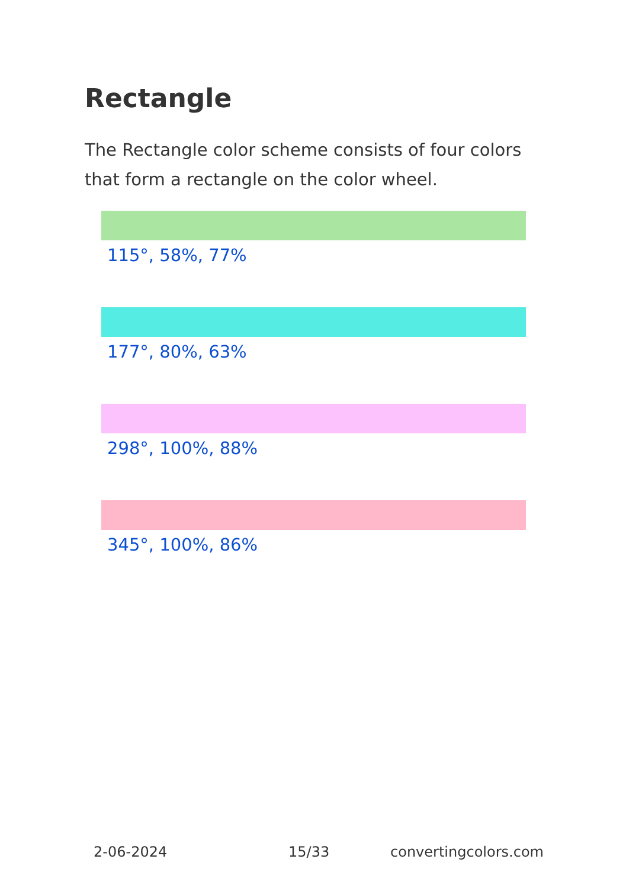Rectangle
The Rectangle color scheme consists of four colors that form a rectangle on the color wheel.
115°, 58%, 77%
177°, 80%, 63%
298°, 100%, 88%
345°, 100%, 86%
2-06-2024 15/33 convertingcolors.com